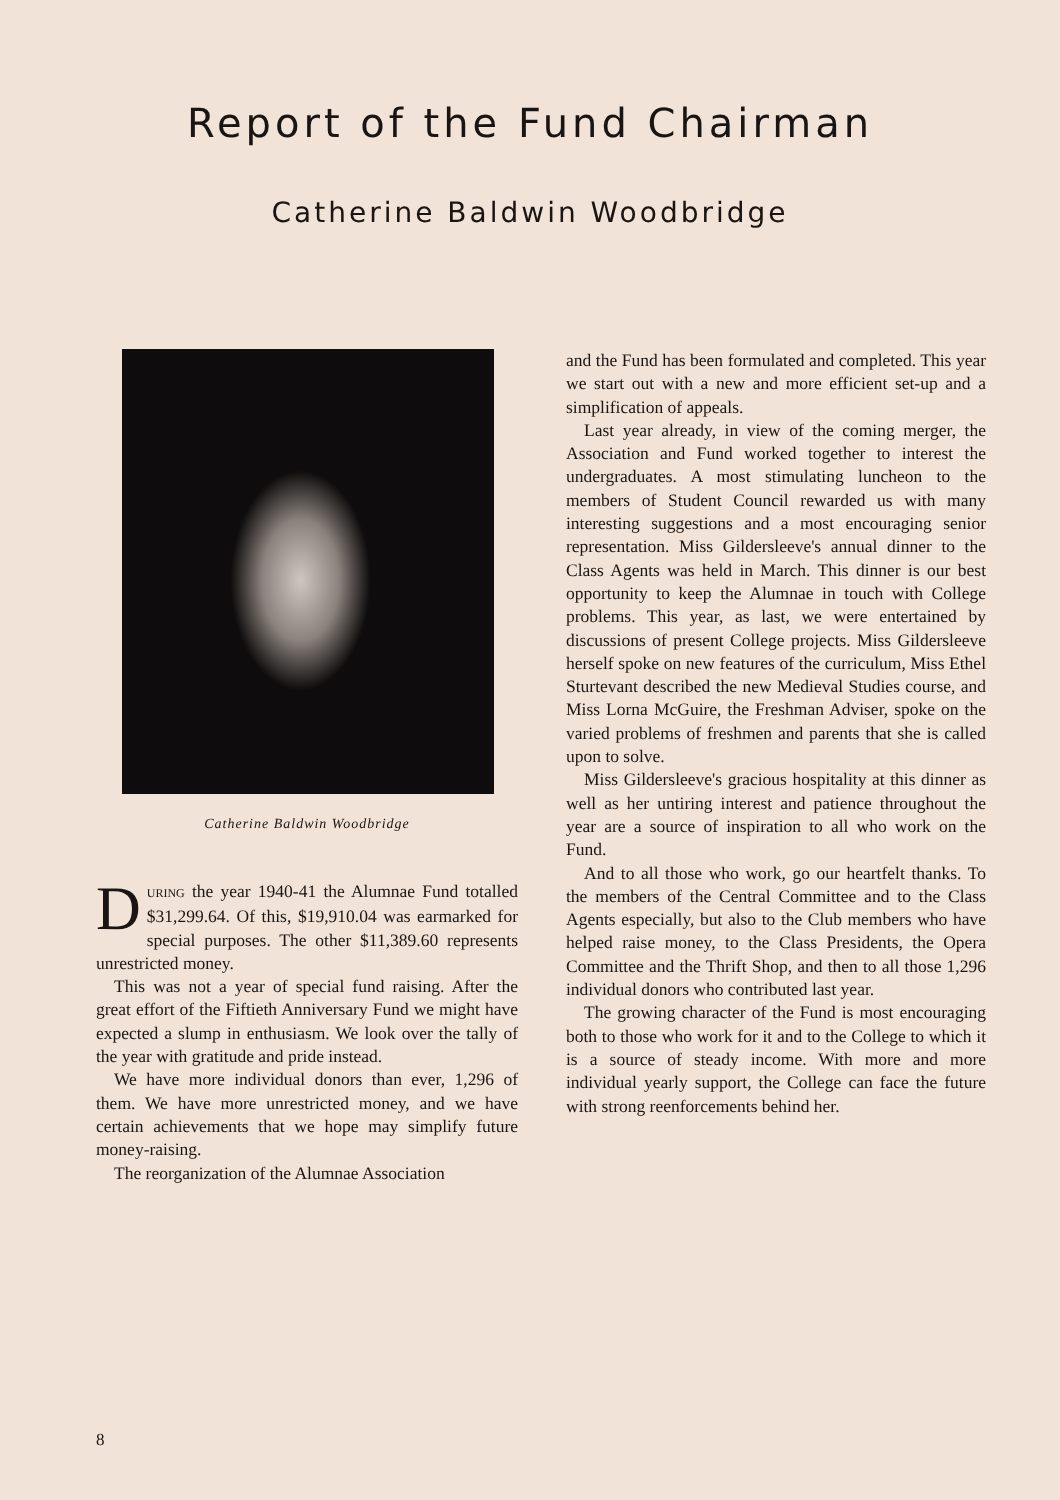Report of the Fund Chairman
Catherine Baldwin Woodbridge
Catherine Baldwin Woodbridge
DURING the year 1940-41 the Alumnae Fund totalled $31,299.64. Of this, $19,910.04 was earmarked for special purposes. The other $11,389.60 represents unrestricted money.
This was not a year of special fund raising. After the great effort of the Fiftieth Anniversary Fund we might have expected a slump in enthusiasm. We look over the tally of the year with gratitude and pride instead.
We have more individual donors than ever, 1,296 of them. We have more unrestricted money, and we have certain achievements that we hope may simplify future money-raising.
The reorganization of the Alumnae Association
and the Fund has been formulated and completed. This year we start out with a new and more efficient set-up and a simplification of appeals.
Last year already, in view of the coming merger, the Association and Fund worked together to interest the undergraduates. A most stimulating luncheon to the members of Student Council rewarded us with many interesting suggestions and a most encouraging senior representation. Miss Gildersleeve's annual dinner to the Class Agents was held in March. This dinner is our best opportunity to keep the Alumnae in touch with College problems. This year, as last, we were entertained by discussions of present College projects. Miss Gildersleeve herself spoke on new features of the curriculum, Miss Ethel Sturtevant described the new Medieval Studies course, and Miss Lorna McGuire, the Freshman Adviser, spoke on the varied problems of freshmen and parents that she is called upon to solve.
Miss Gildersleeve's gracious hospitality at this dinner as well as her untiring interest and patience throughout the year are a source of inspiration to all who work on the Fund.
And to all those who work, go our heartfelt thanks. To the members of the Central Committee and to the Class Agents especially, but also to the Club members who have helped raise money, to the Class Presidents, the Opera Committee and the Thrift Shop, and then to all those 1,296 individual donors who contributed last year.
The growing character of the Fund is most encouraging both to those who work for it and to the College to which it is a source of steady income. With more and more individual yearly support, the College can face the future with strong reenforcements behind her.
8